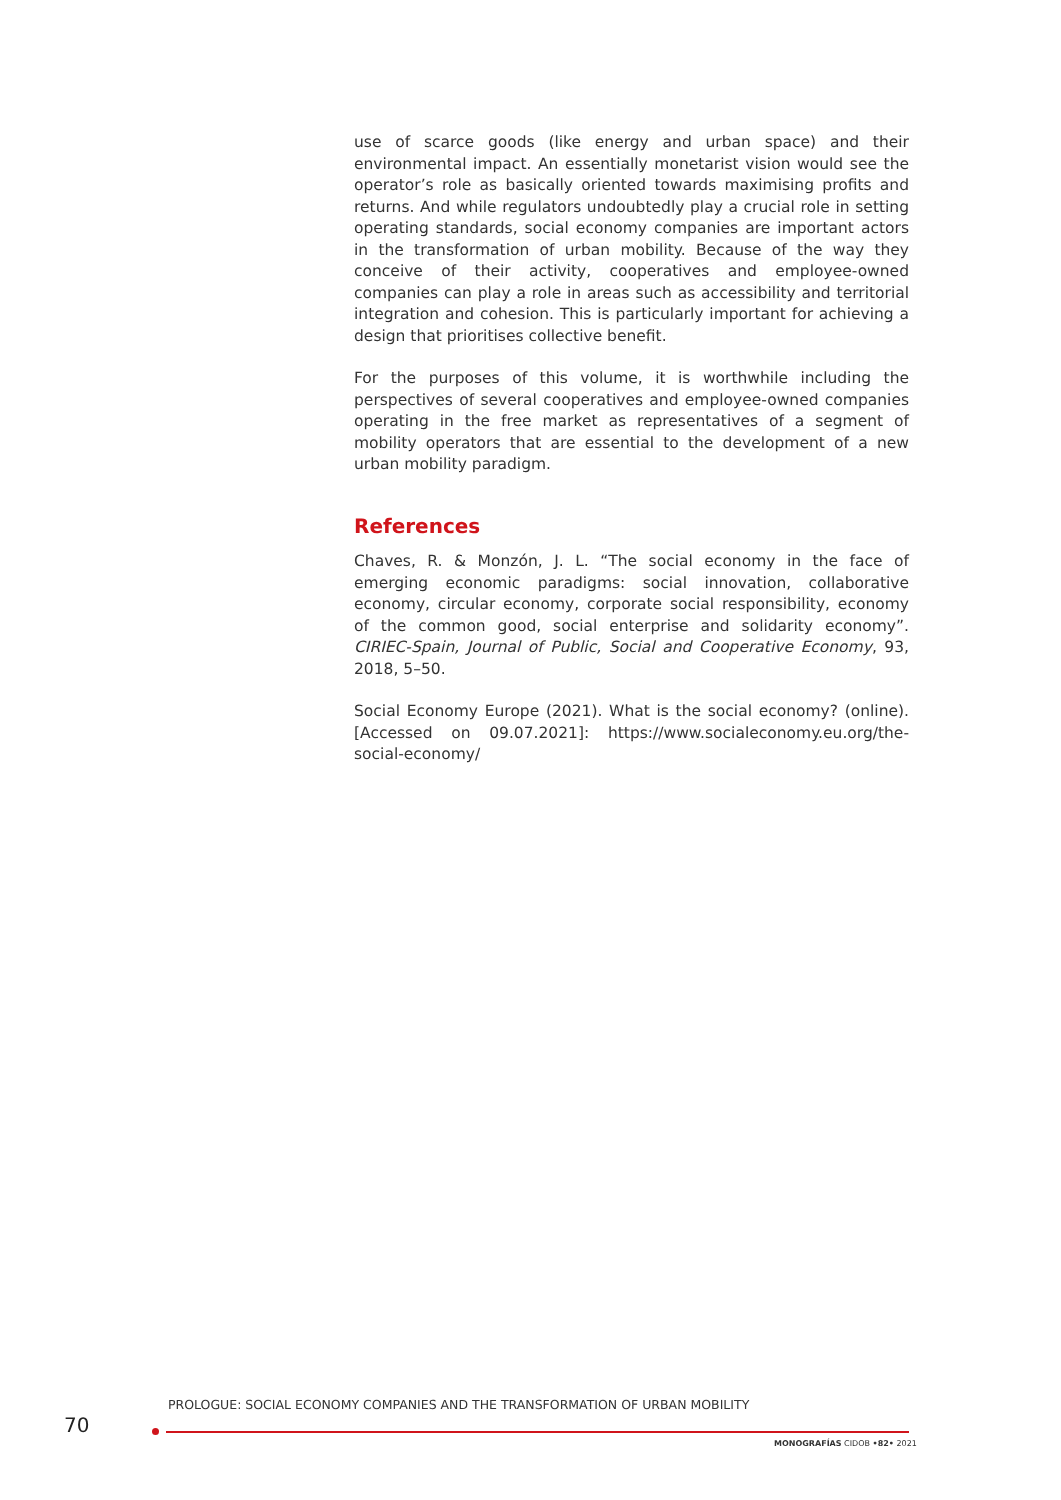use of scarce goods (like energy and urban space) and their environmental impact. An essentially monetarist vision would see the operator’s role as basically oriented towards maximising profits and returns. And while regulators undoubtedly play a crucial role in setting operating standards, social economy companies are important actors in the transformation of urban mobility. Because of the way they conceive of their activity, cooperatives and employee-owned companies can play a role in areas such as accessibility and territorial integration and cohesion. This is particularly important for achieving a design that prioritises collective benefit.
For the purposes of this volume, it is worthwhile including the perspectives of several cooperatives and employee-owned companies operating in the free market as representatives of a segment of mobility operators that are essential to the development of a new urban mobility paradigm.
References
Chaves, R. & Monzón, J. L. “The social economy in the face of emerging economic paradigms: social innovation, collaborative economy, circular economy, corporate social responsibility, economy of the common good, social enterprise and solidarity economy”. CIRIEC-Spain, Journal of Public, Social and Cooperative Economy, 93, 2018, 5–50.
Social Economy Europe (2021). What is the social economy? (online). [Accessed on 09.07.2021]: https://www.socialeconomy.eu.org/the-social-economy/
PROLOGUE: SOCIAL ECONOMY COMPANIES AND THE TRANSFORMATION OF URBAN MOBILITY
70
MONOGRAFÍAS CIDOB •82• 2021